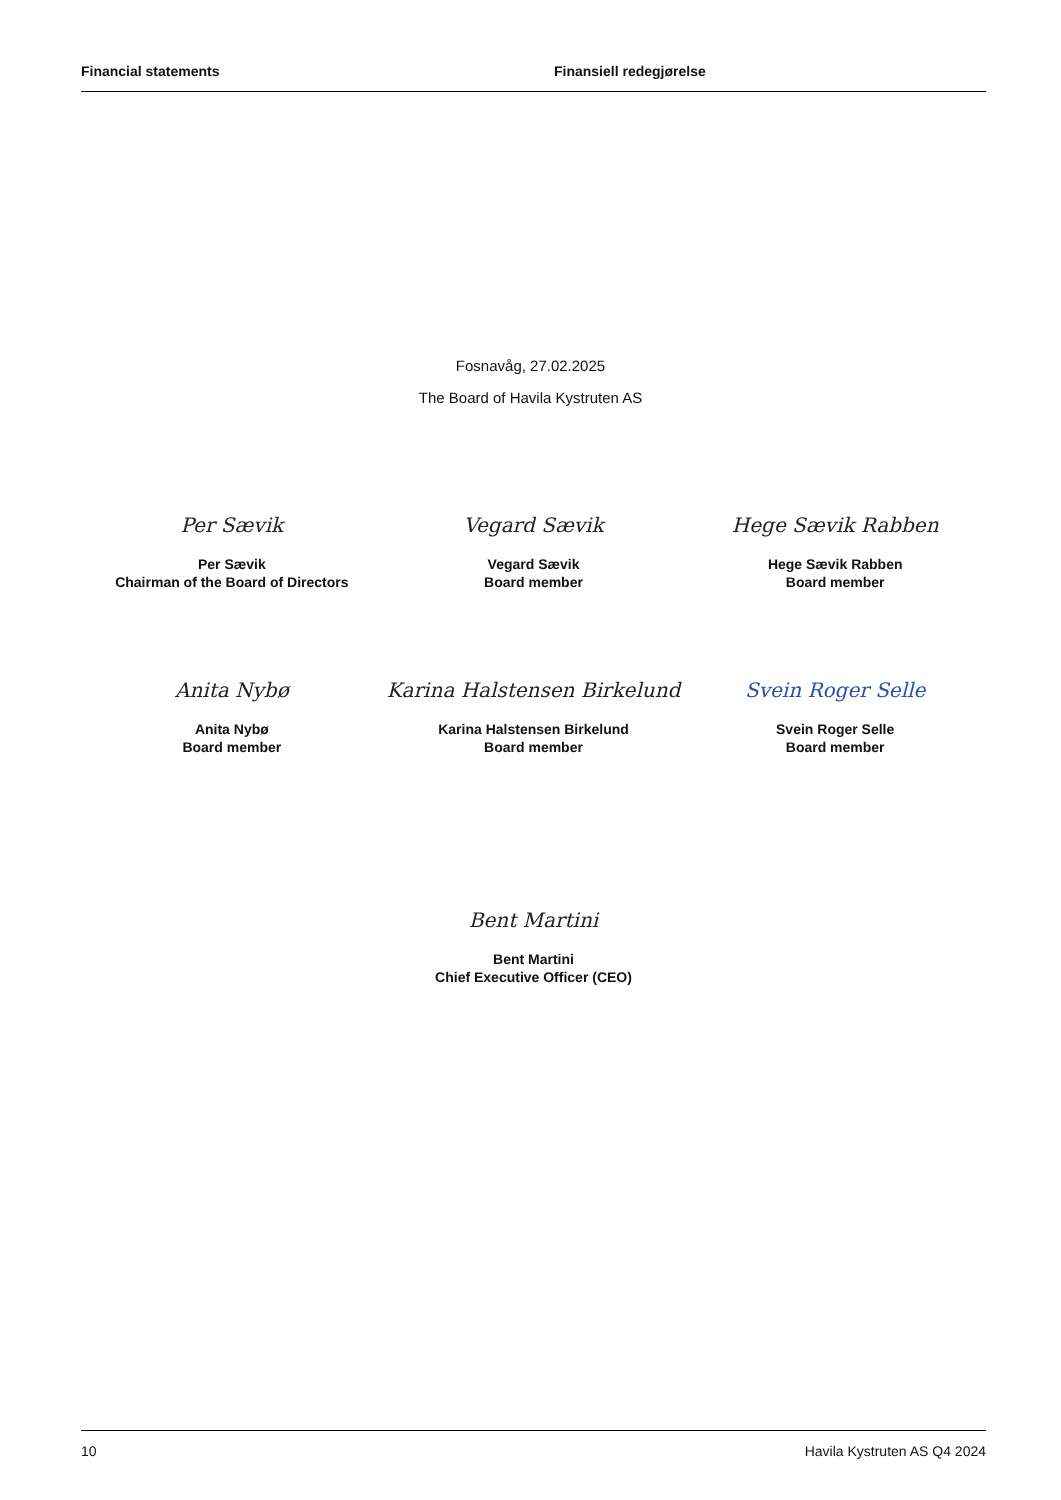Financial statements Finansiell redegjørelse
Fosnavåg, 27.02.2025
The Board of Havila Kystruten AS
Per Sævik
Per Sævik
Chairman of the Board of Directors
Vegard Sævik
Vegard Sævik
Board member
Hege Sævik Rabben
Hege Sævik Rabben
Board member
Anita Nybø
Anita Nybø
Board member
Karina Halstensen Birkelund
Karina Halstensen Birkelund
Board member
Svein Roger Selle
Svein Roger Selle
Board member
Bent Martini
Bent Martini
Chief Executive Officer (CEO)
10 Havila Kystruten AS Q4 2024